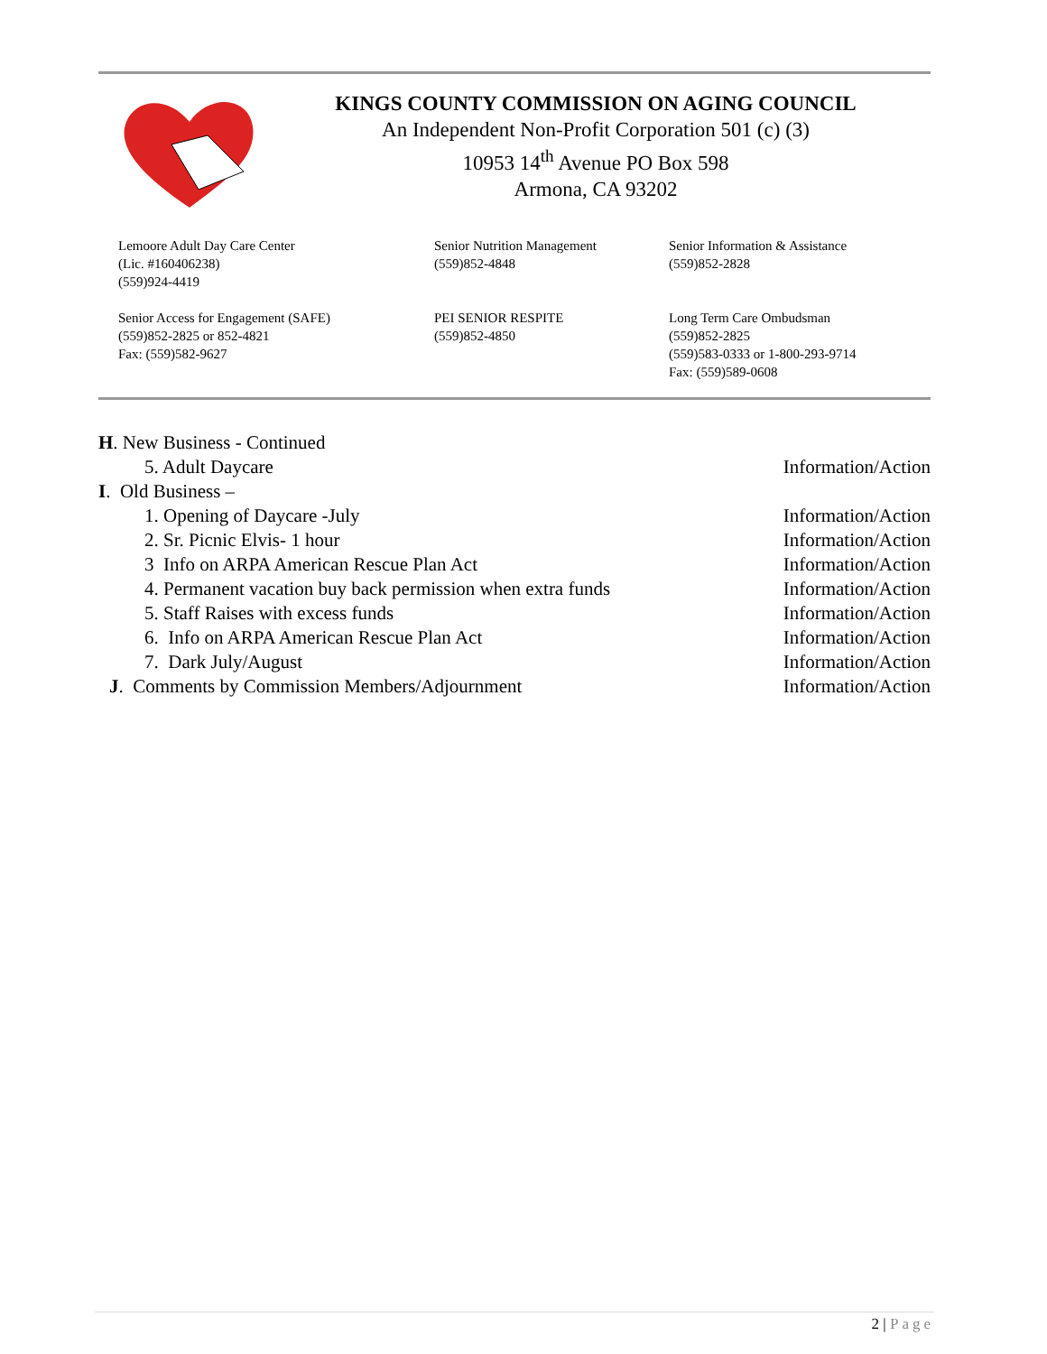KINGS COUNTY COMMISSION ON AGING COUNCIL
An Independent Non-Profit Corporation 501 (c) (3)
10953 14<sup>th</sup> Avenue PO Box 598
Armona, CA 93202
Lemoore Adult Day Care Center
(Lic. #160406238)
(559)924-4419
Senior Nutrition Management
(559)852-4848
Senior Information & Assistance
(559)852-2828
Senior Access for Engagement (SAFE)
(559)852-2825 or 852-4821
Fax: (559)582-9627
PEI SENIOR RESPITE
(559)852-4850
Long Term Care Ombudsman
(559)852-2825
(559)583-0333 or 1-800-293-9714
Fax: (559)589-0608
H. New Business - Continued
5. Adult Daycare Information/Action
I. Old Business –
1. Opening of Daycare -July Information/Action
2. Sr. Picnic Elvis- 1 hour Information/Action
3 Info on ARPA American Rescue Plan Act Information/Action
4. Permanent vacation buy back permission when extra funds Information/Action
5. Staff Raises with excess funds Information/Action
6. Info on ARPA American Rescue Plan Act Information/Action
7. Dark July/August Information/Action
J. Comments by Commission Members/Adjournment Information/Action
2 | Page